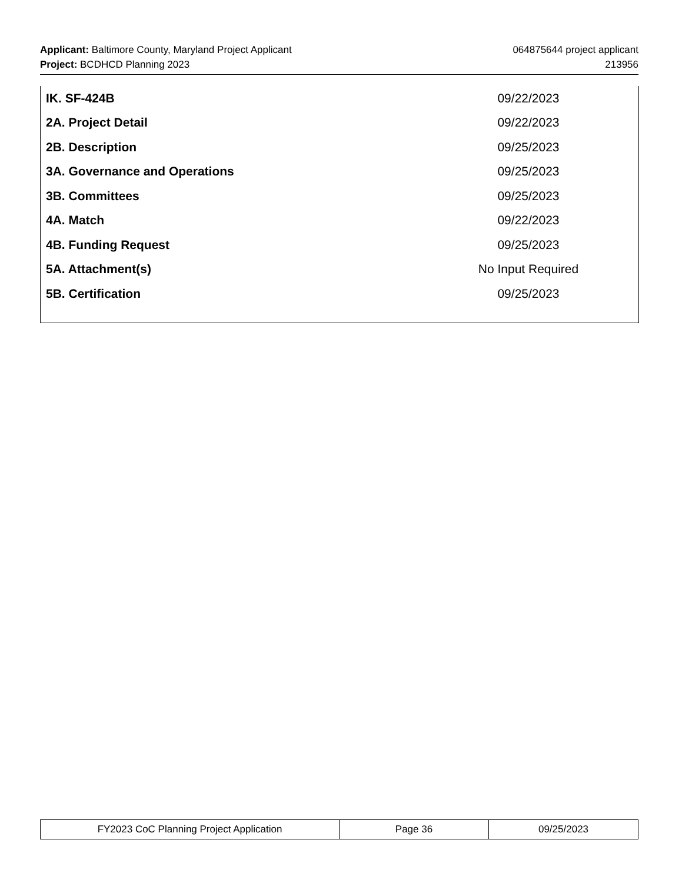Applicant: Baltimore County, Maryland Project Applicant 064875644 project applicant
Project: BCDHCD Planning 2023 213956
| IK. SF-424B | 09/22/2023 |
| 2A. Project Detail | 09/22/2023 |
| 2B. Description | 09/25/2023 |
| 3A. Governance and Operations | 09/25/2023 |
| 3B. Committees | 09/25/2023 |
| 4A. Match | 09/22/2023 |
| 4B. Funding Request | 09/25/2023 |
| 5A. Attachment(s) | No Input Required |
| 5B. Certification | 09/25/2023 |
| FY2023 CoC Planning Project Application | Page 36 | 09/25/2023 |